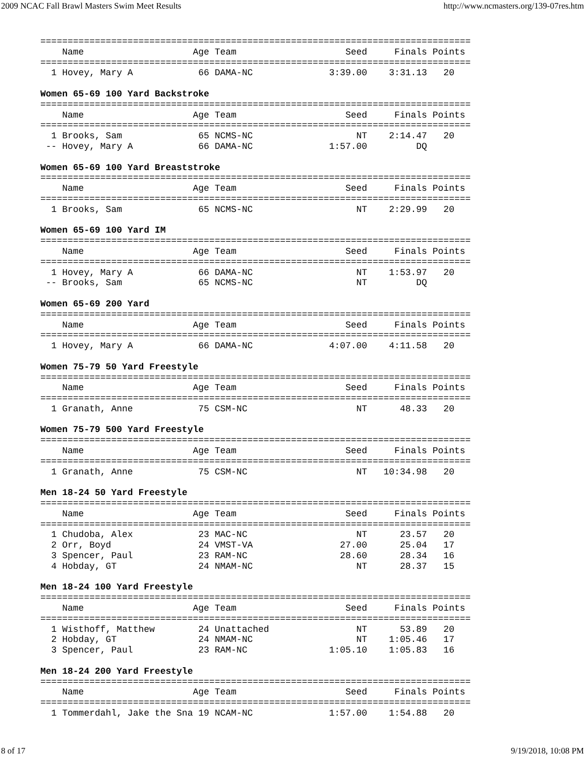2009 NCAC Fall Brawl Masters Swim Meet Results http://www.ncmasters.org/139-07res.htm
===============================================================================
    Name                    Age Team                    Seed     Finals Points
===============================================================================
  1 Hovey, Mary A            66 DAMA-NC              3:39.00    3:31.13   20

Women 65-69 100 Yard Backstroke
===============================================================================
    Name                    Age Team                    Seed     Finals Points
===============================================================================
  1 Brooks, Sam              65 NCMS-NC                   NT    2:14.47   20
 -- Hovey, Mary A            66 DAMA-NC              1:57.00         DQ

Women 65-69 100 Yard Breaststroke
===============================================================================
    Name                    Age Team                    Seed     Finals Points
===============================================================================
  1 Brooks, Sam              65 NCMS-NC                   NT    2:29.99   20

Women 65-69 100 Yard IM
===============================================================================
    Name                    Age Team                    Seed     Finals Points
===============================================================================
  1 Hovey, Mary A            66 DAMA-NC                   NT    1:53.97   20
 -- Brooks, Sam              65 NCMS-NC                   NT         DQ

Women 65-69 200 Yard
===============================================================================
    Name                    Age Team                    Seed     Finals Points
===============================================================================
  1 Hovey, Mary A            66 DAMA-NC              4:07.00    4:11.58   20

Women 75-79 50 Yard Freestyle
===============================================================================
    Name                    Age Team                    Seed     Finals Points
===============================================================================
  1 Granath, Anne            75 CSM-NC                    NT      48.33   20

Women 75-79 500 Yard Freestyle
===============================================================================
    Name                    Age Team                    Seed     Finals Points
===============================================================================
  1 Granath, Anne            75 CSM-NC                    NT   10:34.98   20

Men 18-24 50 Yard Freestyle
===============================================================================
    Name                    Age Team                    Seed     Finals Points
===============================================================================
  1 Chudoba, Alex            23 MAC-NC                    NT      23.57   20
  2 Orr, Boyd                24 VMST-VA                27.00      25.04   17
  3 Spencer, Paul            23 RAM-NC                 28.60      28.34   16
  4 Hobday, GT               24 NMAM-NC                   NT      28.37   15

Men 18-24 100 Yard Freestyle
===============================================================================
    Name                    Age Team                    Seed     Finals Points
===============================================================================
  1 Wisthoff, Matthew        24 Unattached                NT      53.89   20
  2 Hobday, GT               24 NMAM-NC                   NT    1:05.46   17
  3 Spencer, Paul            23 RAM-NC               1:05.10    1:05.83   16

Men 18-24 200 Yard Freestyle
===============================================================================
    Name                    Age Team                    Seed     Finals Points
===============================================================================
  1 Tommerdahl, Jake the Sna 19 NCAM-NC              1:57.00    1:54.88   20
8 of 17 9/19/2018, 10:08 PM